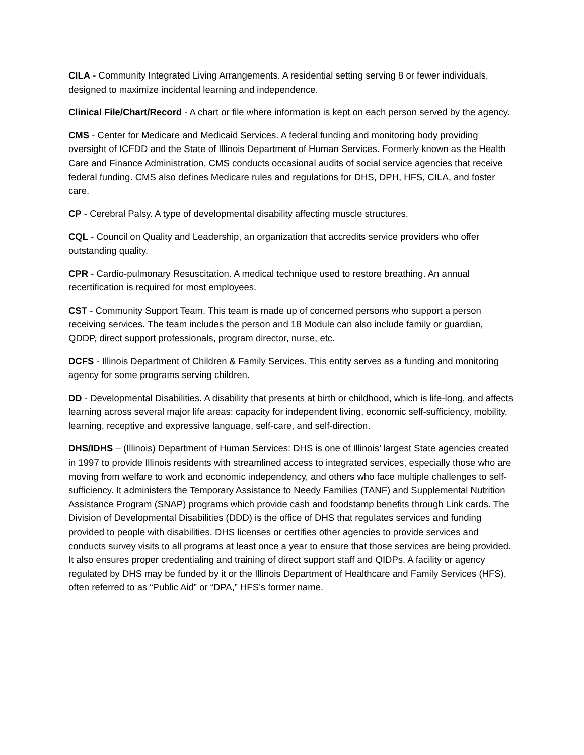CILA - Community Integrated Living Arrangements. A residential setting serving 8 or fewer individuals, designed to maximize incidental learning and independence.
Clinical File/Chart/Record - A chart or file where information is kept on each person served by the agency.
CMS - Center for Medicare and Medicaid Services. A federal funding and monitoring body providing oversight of ICFDD and the State of Illinois Department of Human Services. Formerly known as the Health Care and Finance Administration, CMS conducts occasional audits of social service agencies that receive federal funding. CMS also defines Medicare rules and regulations for DHS, DPH, HFS, CILA, and foster care.
CP - Cerebral Palsy. A type of developmental disability affecting muscle structures.
CQL - Council on Quality and Leadership, an organization that accredits service providers who offer outstanding quality.
CPR - Cardio-pulmonary Resuscitation. A medical technique used to restore breathing. An annual recertification is required for most employees.
CST - Community Support Team. This team is made up of concerned persons who support a person receiving services. The team includes the person and 18 Module can also include family or guardian, QDDP, direct support professionals, program director, nurse, etc.
DCFS - Illinois Department of Children & Family Services. This entity serves as a funding and monitoring agency for some programs serving children.
DD - Developmental Disabilities. A disability that presents at birth or childhood, which is life-long, and affects learning across several major life areas: capacity for independent living, economic self-sufficiency, mobility, learning, receptive and expressive language, self-care, and self-direction.
DHS/IDHS – (Illinois) Department of Human Services: DHS is one of Illinois’ largest State agencies created in 1997 to provide Illinois residents with streamlined access to integrated services, especially those who are moving from welfare to work and economic independency, and others who face multiple challenges to self-sufficiency. It administers the Temporary Assistance to Needy Families (TANF) and Supplemental Nutrition Assistance Program (SNAP) programs which provide cash and foodstamp benefits through Link cards. The Division of Developmental Disabilities (DDD) is the office of DHS that regulates services and funding provided to people with disabilities. DHS licenses or certifies other agencies to provide services and conducts survey visits to all programs at least once a year to ensure that those services are being provided. It also ensures proper credentialing and training of direct support staff and QIDPs. A facility or agency regulated by DHS may be funded by it or the Illinois Department of Healthcare and Family Services (HFS), often referred to as “Public Aid” or “DPA,” HFS’s former name.